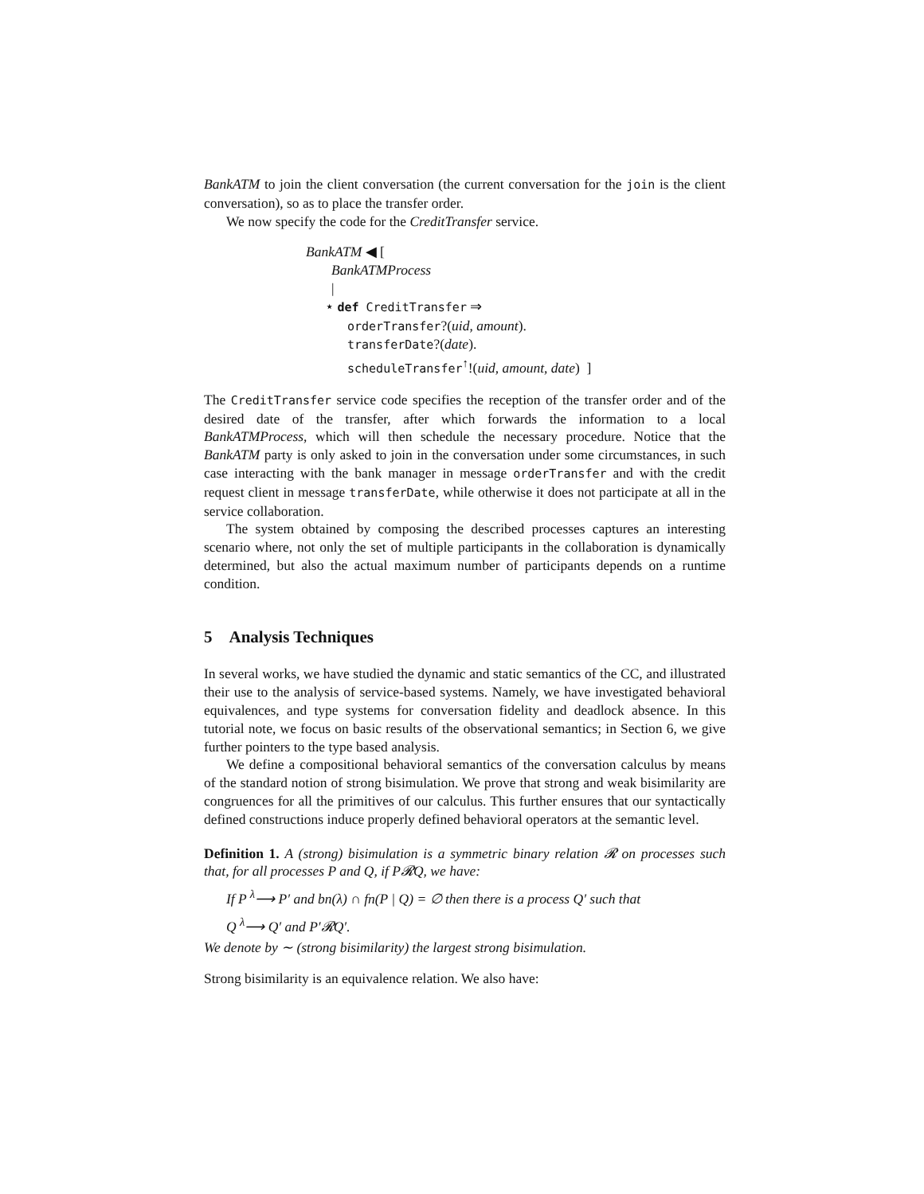BankATM to join the client conversation (the current conversation for the join is the client conversation), so as to place the transfer order.
We now specify the code for the CreditTransfer service.
BankATM ◀ [
BankATMProcess
|
⋆ def CreditTransfer ⇒
orderTransfer?(uid, amount).
transferDate?(date).
scheduleTransfer<sup>↑</sup>!(uid, amount, date) ]
The CreditTransfer service code specifies the reception of the transfer order and of the desired date of the transfer, after which forwards the information to a local BankATMProcess, which will then schedule the necessary procedure. Notice that the BankATM party is only asked to join in the conversation under some circumstances, in such case interacting with the bank manager in message orderTransfer and with the credit request client in message transferDate, while otherwise it does not participate at all in the service collaboration.
The system obtained by composing the described processes captures an interesting scenario where, not only the set of multiple participants in the collaboration is dynamically determined, but also the actual maximum number of participants depends on a runtime condition.
5 Analysis Techniques
In several works, we have studied the dynamic and static semantics of the CC, and illustrated their use to the analysis of service-based systems. Namely, we have investigated behavioral equivalences, and type systems for conversation fidelity and deadlock absence. In this tutorial note, we focus on basic results of the observational semantics; in Section 6, we give further pointers to the type based analysis.
We define a compositional behavioral semantics of the conversation calculus by means of the standard notion of strong bisimulation. We prove that strong and weak bisimilarity are congruences for all the primitives of our calculus. This further ensures that our syntactically defined constructions induce properly defined behavioral operators at the semantic level.
Definition 1. A (strong) bisimulation is a symmetric binary relation 𝓡 on processes such that, for all processes P and Q, if P𝓡Q, we have:
If P <sup>λ</sup>⟶ P′ and bn(λ) ∩ fn(P | Q) = ∅ then there is a process Q′ such that
Q <sup>λ</sup>⟶ Q′ and P′𝓡Q′.
We denote by ∼ (strong bisimilarity) the largest strong bisimulation.
Strong bisimilarity is an equivalence relation. We also have: